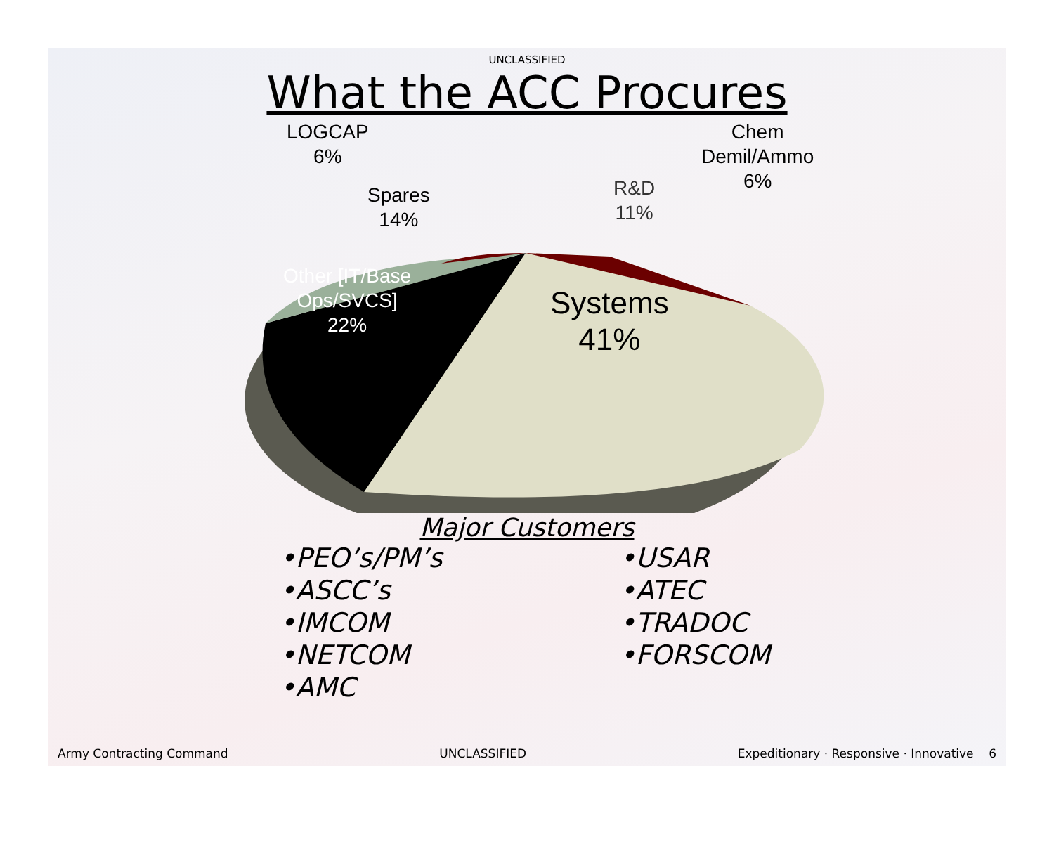UNCLASSIFIED
What the ACC Procures
LOGCAP
6%
Chem
Demil/Ammo
6%
Spares
14%
R&D
11%
Other [IT/Base
Ops/SVCS]
22%
Systems
41%
Major Customers
•PEO’s/PM’s
•ASCC’s
•IMCOM
•NETCOM
•AMC
•USAR
•ATEC
•TRADOC
•FORSCOM
Army Contracting Command UNCLASSIFIED Expeditionary · Responsive · Innovative 6